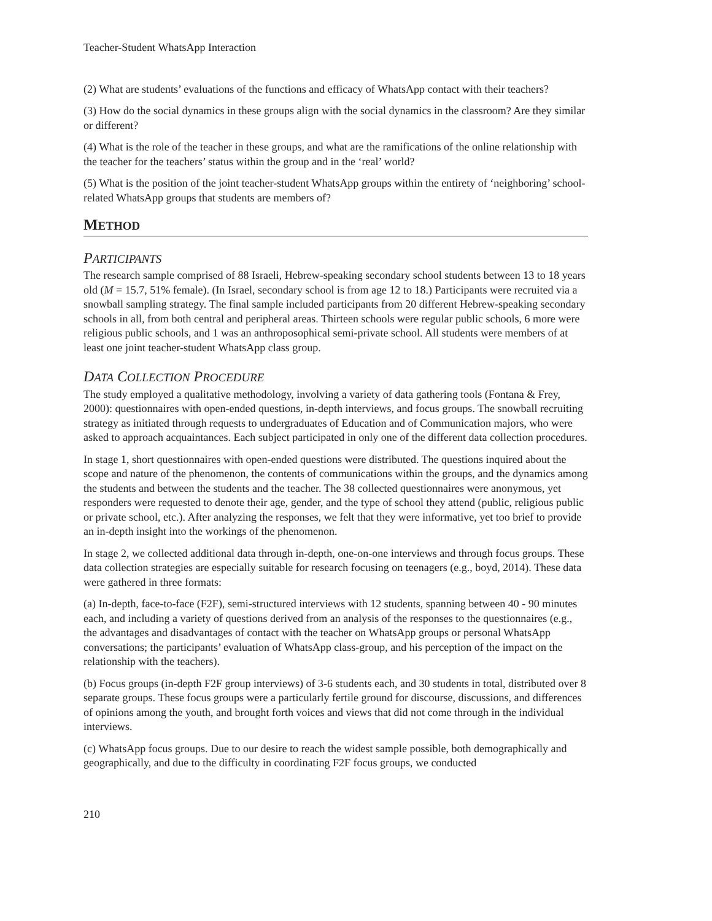Teacher-Student WhatsApp Interaction
(2) What are students’ evaluations of the functions and efficacy of WhatsApp contact with their teachers?
(3) How do the social dynamics in these groups align with the social dynamics in the classroom? Are they similar or different?
(4) What is the role of the teacher in these groups, and what are the ramifications of the online relationship with the teacher for the teachers’ status within the group and in the ‘real’ world?
(5) What is the position of the joint teacher-student WhatsApp groups within the entirety of ‘neighboring’ school-related WhatsApp groups that students are members of?
METHOD
PARTICIPANTS
The research sample comprised of 88 Israeli, Hebrew-speaking secondary school students between 13 to 18 years old (M = 15.7, 51% female). (In Israel, secondary school is from age 12 to 18.) Participants were recruited via a snowball sampling strategy. The final sample included participants from 20 different Hebrew-speaking secondary schools in all, from both central and peripheral areas. Thirteen schools were regular public schools, 6 more were religious public schools, and 1 was an anthroposophical semi-private school. All students were members of at least one joint teacher-student WhatsApp class group.
DATA COLLECTION PROCEDURE
The study employed a qualitative methodology, involving a variety of data gathering tools (Fontana & Frey, 2000): questionnaires with open-ended questions, in-depth interviews, and focus groups. The snowball recruiting strategy as initiated through requests to undergraduates of Education and of Communication majors, who were asked to approach acquaintances. Each subject participated in only one of the different data collection procedures.
In stage 1, short questionnaires with open-ended questions were distributed. The questions inquired about the scope and nature of the phenomenon, the contents of communications within the groups, and the dynamics among the students and between the students and the teacher. The 38 collected questionnaires were anonymous, yet responders were requested to denote their age, gender, and the type of school they attend (public, religious public or private school, etc.). After analyzing the responses, we felt that they were informative, yet too brief to provide an in-depth insight into the workings of the phenomenon.
In stage 2, we collected additional data through in-depth, one-on-one interviews and through focus groups. These data collection strategies are especially suitable for research focusing on teenagers (e.g., boyd, 2014). These data were gathered in three formats:
(a) In-depth, face-to-face (F2F), semi-structured interviews with 12 students, spanning between 40 - 90 minutes each, and including a variety of questions derived from an analysis of the responses to the questionnaires (e.g., the advantages and disadvantages of contact with the teacher on WhatsApp groups or personal WhatsApp conversations; the participants’ evaluation of WhatsApp class-group, and his perception of the impact on the relationship with the teachers).
(b) Focus groups (in-depth F2F group interviews) of 3-6 students each, and 30 students in total, distributed over 8 separate groups. These focus groups were a particularly fertile ground for discourse, discussions, and differences of opinions among the youth, and brought forth voices and views that did not come through in the individual interviews.
(c) WhatsApp focus groups. Due to our desire to reach the widest sample possible, both demographically and geographically, and due to the difficulty in coordinating F2F focus groups, we conducted
210